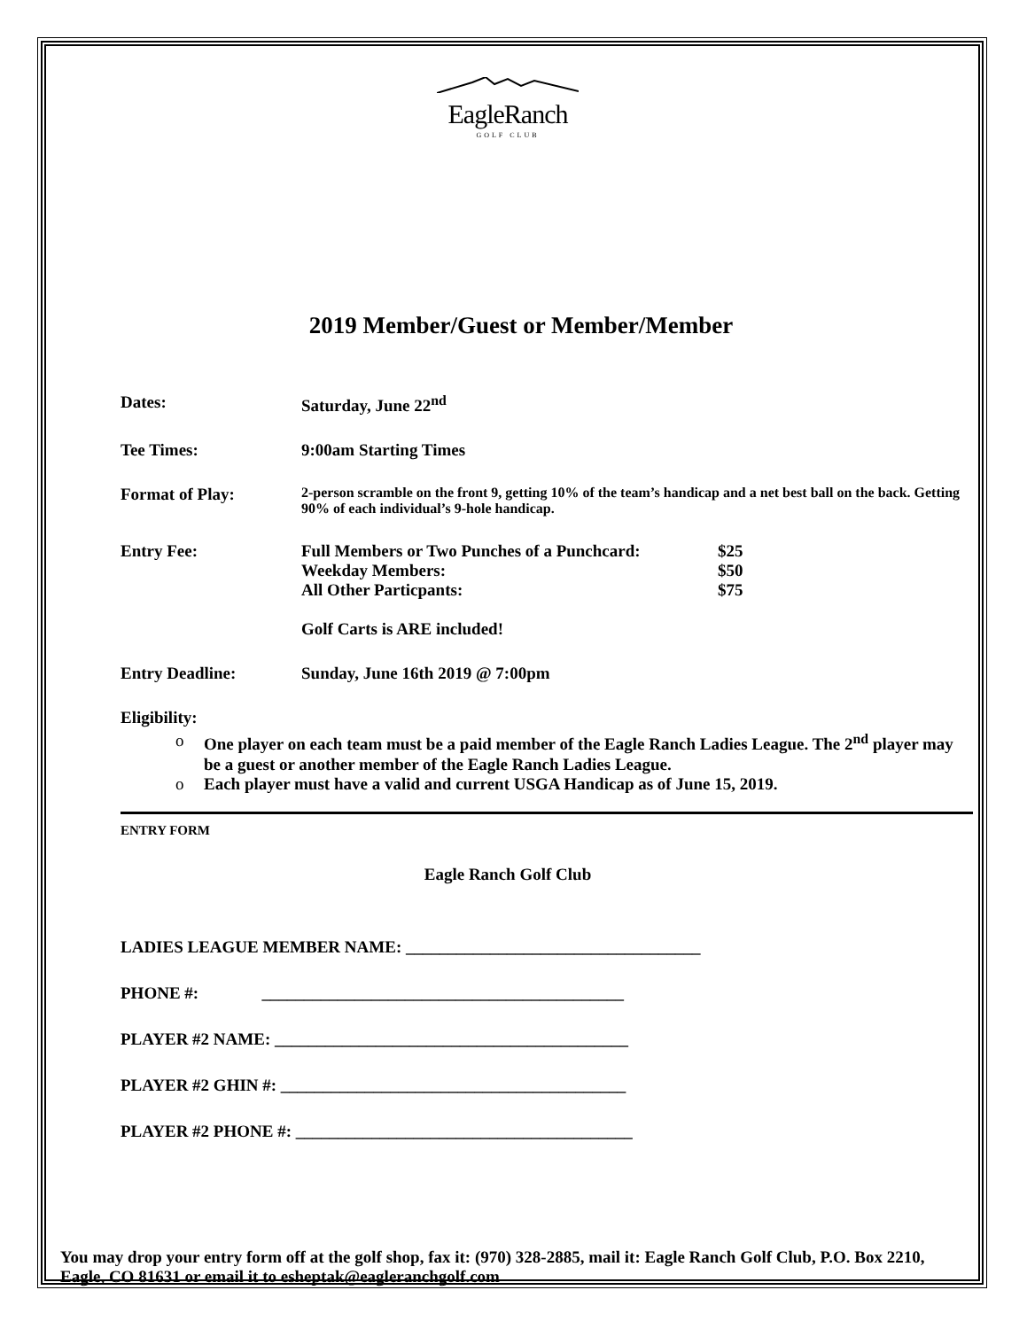EagleRanch
GOLF CLUB
2019 Member/Guest or Member/Member
Dates: Saturday, June 22<sup>nd</sup>
Tee Times: 9:00am Starting Times
Format of Play:
2-person scramble on the front 9, getting 10% of the team’s handicap and a net best ball on the back. Getting 90% of each individual’s 9-hole handicap.
Entry Fee:
| Full Members or Two Punches of a Punchcard: | $25 |
| Weekday Members: | $50 |
| All Other Particpants: | $75 |
Golf Carts is ARE included!
Entry Deadline: Sunday, June 16th 2019 @ 7:00pm
Eligibility:
o One player on each team must be a paid member of the Eagle Ranch Ladies League. The 2<sup>nd</sup> player may be a guest or another member of the Eagle Ranch Ladies League.
o Each player must have a valid and current USGA Handicap as of June 15, 2019.
ENTRY FORM
Eagle Ranch Golf Club
LADIES LEAGUE MEMBER NAME: ___________________________________
PHONE #: ___________________________________________
PLAYER #2 NAME: __________________________________________
PLAYER #2 GHIN #: _________________________________________
PLAYER #2 PHONE #: ________________________________________
You may drop your entry form off at the golf shop, fax it: (970) 328-2885, mail it: Eagle Ranch Golf Club, P.O. Box 2210, Eagle, CO 81631 or email it to esheptak@eagleranchgolf.com